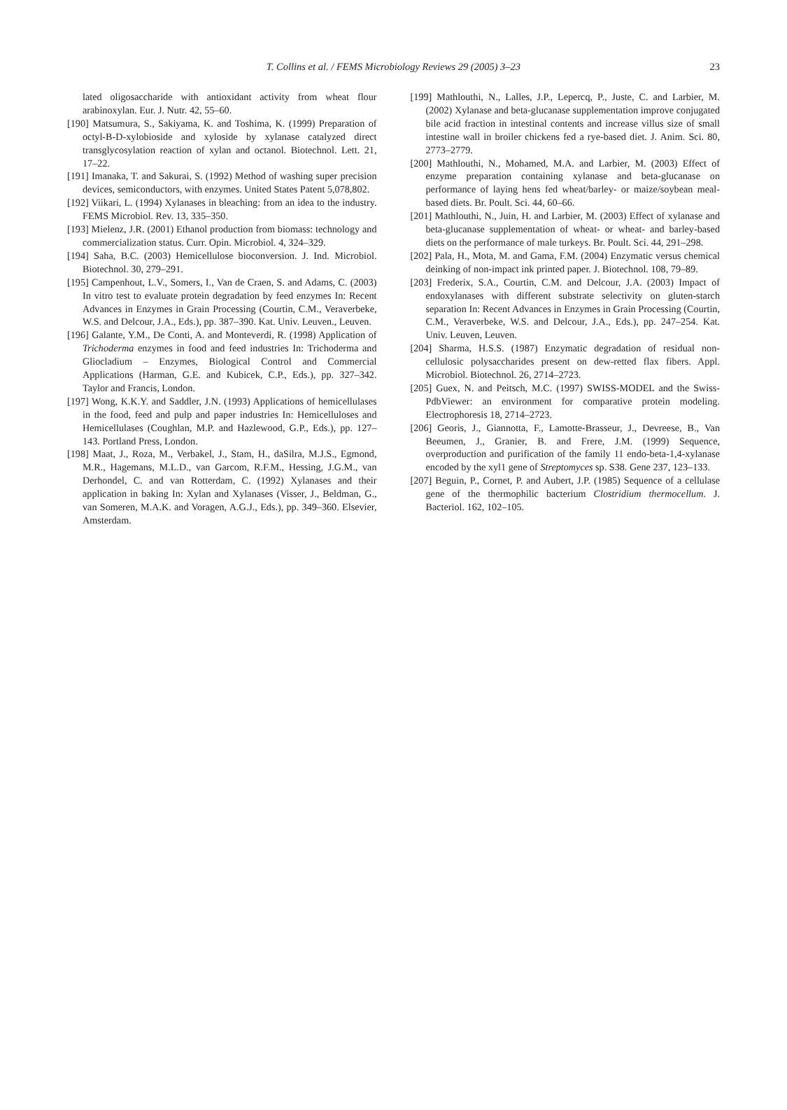T. Collins et al. / FEMS Microbiology Reviews 29 (2005) 3–23 23
lated oligosaccharide with antioxidant activity from wheat flour arabinoxylan. Eur. J. Nutr. 42, 55–60.
[190] Matsumura, S., Sakiyama, K. and Toshima, K. (1999) Preparation of octyl-B-D-xylobioside and xyloside by xylanase catalyzed direct transglycosylation reaction of xylan and octanol. Biotechnol. Lett. 21, 17–22.
[191] Imanaka, T. and Sakurai, S. (1992) Method of washing super precision devices, semiconductors, with enzymes. United States Patent 5,078,802.
[192] Viikari, L. (1994) Xylanases in bleaching: from an idea to the industry. FEMS Microbiol. Rev. 13, 335–350.
[193] Mielenz, J.R. (2001) Ethanol production from biomass: technology and commercialization status. Curr. Opin. Microbiol. 4, 324–329.
[194] Saha, B.C. (2003) Hemicellulose bioconversion. J. Ind. Microbiol. Biotechnol. 30, 279–291.
[195] Campenhout, L.V., Somers, I., Van de Craen, S. and Adams, C. (2003) In vitro test to evaluate protein degradation by feed enzymes In: Recent Advances in Enzymes in Grain Processing (Courtin, C.M., Veraverbeke, W.S. and Delcour, J.A., Eds.), pp. 387–390. Kat. Univ. Leuven., Leuven.
[196] Galante, Y.M., De Conti, A. and Monteverdi, R. (1998) Application of Trichoderma enzymes in food and feed industries In: Trichoderma and Gliocladium – Enzymes, Biological Control and Commercial Applications (Harman, G.E. and Kubicek, C.P., Eds.), pp. 327–342. Taylor and Francis, London.
[197] Wong, K.K.Y. and Saddler, J.N. (1993) Applications of hemicellulases in the food, feed and pulp and paper industries In: Hemicelluloses and Hemicellulases (Coughlan, M.P. and Hazlewood, G.P., Eds.), pp. 127–143. Portland Press, London.
[198] Maat, J., Roza, M., Verbakel, J., Stam, H., daSilra, M.J.S., Egmond, M.R., Hagemans, M.L.D., van Garcom, R.F.M., Hessing, J.G.M., van Derhondel, C. and van Rotterdam, C. (1992) Xylanases and their application in baking In: Xylan and Xylanases (Visser, J., Beldman, G., van Someren, M.A.K. and Voragen, A.G.J., Eds.), pp. 349–360. Elsevier, Amsterdam.
[199] Mathlouthi, N., Lalles, J.P., Lepercq, P., Juste, C. and Larbier, M. (2002) Xylanase and beta-glucanase supplementation improve conjugated bile acid fraction in intestinal contents and increase villus size of small intestine wall in broiler chickens fed a rye-based diet. J. Anim. Sci. 80, 2773–2779.
[200] Mathlouthi, N., Mohamed, M.A. and Larbier, M. (2003) Effect of enzyme preparation containing xylanase and beta-glucanase on performance of laying hens fed wheat/barley- or maize/soybean meal-based diets. Br. Poult. Sci. 44, 60–66.
[201] Mathlouthi, N., Juin, H. and Larbier, M. (2003) Effect of xylanase and beta-glucanase supplementation of wheat- or wheat- and barley-based diets on the performance of male turkeys. Br. Poult. Sci. 44, 291–298.
[202] Pala, H., Mota, M. and Gama, F.M. (2004) Enzymatic versus chemical deinking of non-impact ink printed paper. J. Biotechnol. 108, 79–89.
[203] Frederix, S.A., Courtin, C.M. and Delcour, J.A. (2003) Impact of endoxylanases with different substrate selectivity on gluten-starch separation In: Recent Advances in Enzymes in Grain Processing (Courtin, C.M., Veraverbeke, W.S. and Delcour, J.A., Eds.), pp. 247–254. Kat. Univ. Leuven, Leuven.
[204] Sharma, H.S.S. (1987) Enzymatic degradation of residual non-cellulosic polysaccharides present on dew-retted flax fibers. Appl. Microbiol. Biotechnol. 26, 2714–2723.
[205] Guex, N. and Peitsch, M.C. (1997) SWISS-MODEL and the Swiss-PdbViewer: an environment for comparative protein modeling. Electrophoresis 18, 2714–2723.
[206] Georis, J., Giannotta, F., Lamotte-Brasseur, J., Devreese, B., Van Beeumen, J., Granier, B. and Frere, J.M. (1999) Sequence, overproduction and purification of the family 11 endo-beta-1,4-xylanase encoded by the xyl1 gene of Streptomyces sp. S38. Gene 237, 123–133.
[207] Beguin, P., Cornet, P. and Aubert, J.P. (1985) Sequence of a cellulase gene of the thermophilic bacterium Clostridium thermocellum. J. Bacteriol. 162, 102–105.